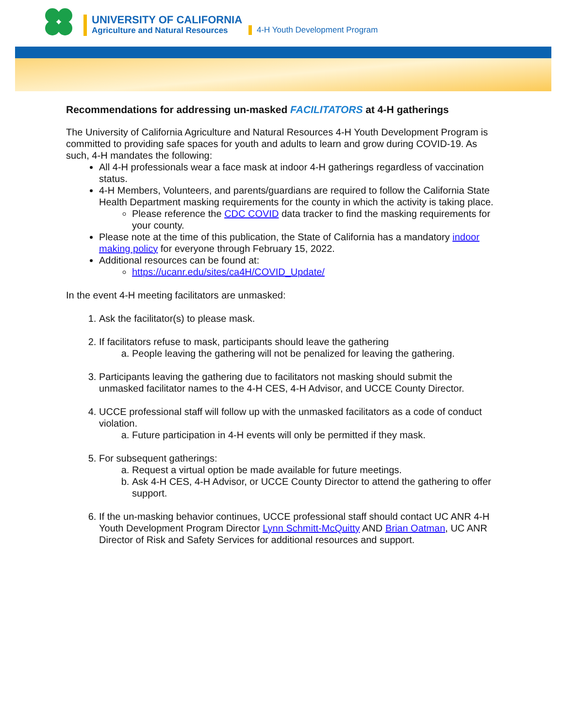UNIVERSITY OF CALIFORNIA
Agriculture and Natural Resources
4-H Youth Development Program
Recommendations for addressing un-masked FACILITATORS at 4-H gatherings
The University of California Agriculture and Natural Resources 4-H Youth Development Program is committed to providing safe spaces for youth and adults to learn and grow during COVID-19. As such, 4-H mandates the following:
All 4-H professionals wear a face mask at indoor 4-H gatherings regardless of vaccination status.
4-H Members, Volunteers, and parents/guardians are required to follow the California State Health Department masking requirements for the county in which the activity is taking place.
Please reference the CDC COVID data tracker to find the masking requirements for your county.
Please note at the time of this publication, the State of California has a mandatory indoor making policy for everyone through February 15, 2022.
Additional resources can be found at:
https://ucanr.edu/sites/ca4H/COVID_Update/
In the event 4-H meeting facilitators are unmasked:
1. Ask the facilitator(s) to please mask.
2. If facilitators refuse to mask, participants should leave the gathering
a. People leaving the gathering will not be penalized for leaving the gathering.
3. Participants leaving the gathering due to facilitators not masking should submit the unmasked facilitator names to the 4-H CES, 4-H Advisor, and UCCE County Director.
4. UCCE professional staff will follow up with the unmasked facilitators as a code of conduct violation.
a. Future participation in 4-H events will only be permitted if they mask.
5. For subsequent gatherings:
a. Request a virtual option be made available for future meetings.
b. Ask 4-H CES, 4-H Advisor, or UCCE County Director to attend the gathering to offer support.
6. If the un-masking behavior continues, UCCE professional staff should contact UC ANR 4-H Youth Development Program Director Lynn Schmitt-McQuitty AND Brian Oatman, UC ANR Director of Risk and Safety Services for additional resources and support.